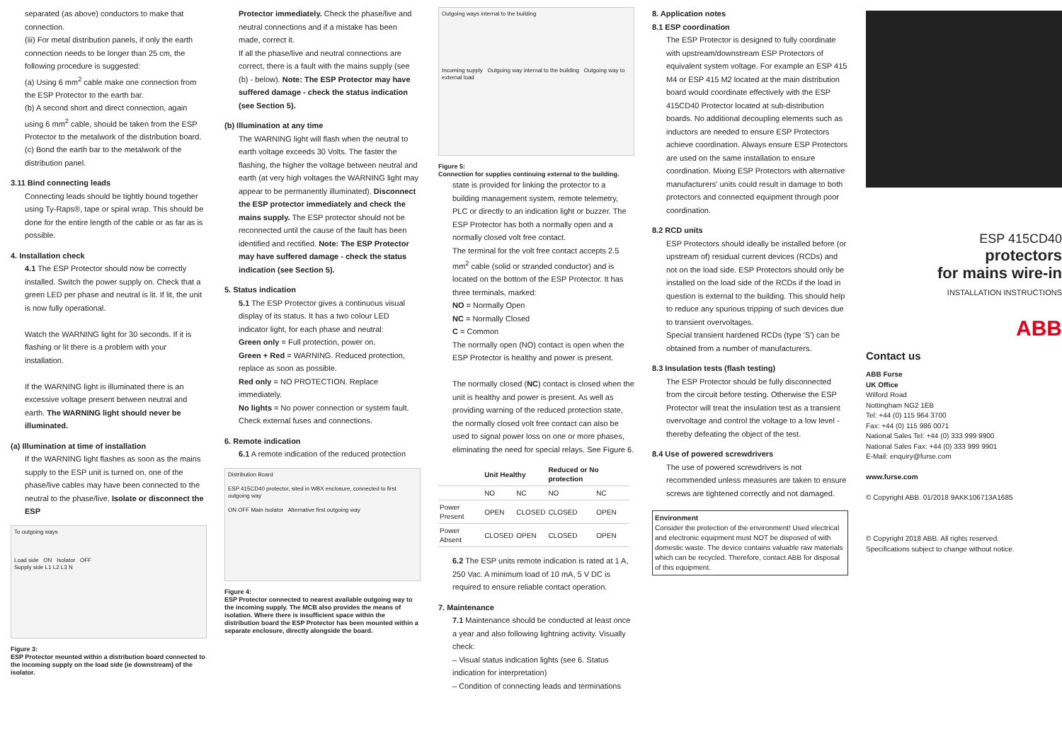separated (as above) conductors to make that connection.
(iii) For metal distribution panels, if only the earth connection needs to be longer than 25 cm, the following procedure is suggested:
(a) Using 6 mm<sup>2</sup> cable make one connection from the ESP Protector to the earth bar.
(b) A second short and direct connection, again using 6 mm<sup>2</sup> cable, should be taken from the ESP Protector to the metalwork of the distribution board.
(c) Bond the earth bar to the metalwork of the distribution panel.
3.11 Bind connecting leads
Connecting leads should be tightly bound together using Ty-Raps®, tape or spiral wrap. This should be done for the entire length of the cable or as far as is possible.
4. Installation check
4.1 The ESP Protector should now be correctly installed. Switch the power supply on. Check that a green LED per phase and neutral is lit. If lit, the unit is now fully operational.
Watch the WARNING light for 30 seconds. If it is flashing or lit there is a problem with your installation.
If the WARNING light is illuminated there is an excessive voltage present between neutral and earth. The WARNING light should never be illuminated.
(a) Illumination at time of installation
If the WARNING light flashes as soon as the mains supply to the ESP unit is turned on, one of the phase/live cables may have been connected to the neutral to the phase/live. Isolate or disconnect the ESP
To outgoing ways
Load side ON Isolator OFF
Supply side L1 L2 L3 N
Figure 3:
ESP Protector mounted within a distribution board connected to the incoming supply on the load side (ie downstream) of the isolator.
Protector immediately. Check the phase/live and neutral connections and if a mistake has been made, correct it.
If all the phase/live and neutral connections are correct, there is a fault with the mains supply (see (b) - below). Note: The ESP Protector may have suffered damage - check the status indication (see Section 5).
(b) Illumination at any time
The WARNING light will flash when the neutral to earth voltage exceeds 30 Volts. The faster the flashing, the higher the voltage between neutral and earth (at very high voltages the WARNING light may appear to be permanently illuminated). Disconnect the ESP protector immediately and check the mains supply. The ESP protector should not be reconnected until the cause of the fault has been identified and rectified. Note: The ESP Protector may have suffered damage - check the status indication (see Section 5).
5. Status indication
5.1 The ESP Protector gives a continuous visual display of its status. It has a two colour LED indicator light, for each phase and neutral:
Green only = Full protection, power on.
Green + Red = WARNING. Reduced protection, replace as soon as possible.
Red only = NO PROTECTION. Replace immediately.
No lights = No power connection or system fault. Check external fuses and connections.
6. Remote indication
6.1 A remote indication of the reduced protection
Distribution Board
ESP 415CD40 protector, sited in WBX enclosure, connected to first outgoing way
ON OFF Main Isolator Alternative first outgoing way
Figure 4:
ESP Protector connected to nearest available outgoing way to the incoming supply. The MCB also provides the means of isolation. Where there is insufficient space within the distribution board the ESP Protector has been mounted within a separate enclosure, directly alongside the board.
Outgoing ways internal to the building
Incoming supply Outgoing way internal to the building Outgoing way to external load
Figure 5:
Connection for supplies continuing external to the building.
state is provided for linking the protector to a building management system, remote telemetry, PLC or directly to an indication light or buzzer. The ESP Protector has both a normally open and a normally closed volt free contact.
The terminal for the volt free contact accepts 2.5 mm<sup>2</sup> cable (solid or stranded conductor) and is located on the bottom of the ESP Protector. It has three terminals, marked:
NO = Normally Open
NC = Normally Closed
C = Common
The normally open (NO) contact is open when the ESP Protector is healthy and power is present.
The normally closed (NC) contact is closed when the unit is healthy and power is present. As well as providing warning of the reduced protection state, the normally closed volt free contact can also be used to signal power loss on one or more phases, eliminating the need for special relays. See Figure 6.
| | Unit Healthy | | Reduced or No protection | |
| --- | --- | --- | --- | --- |
| | NO | NC | NO | NC |
| Power Present | OPEN | CLOSED | CLOSED | OPEN |
| Power Absent | CLOSED | OPEN | CLOSED | OPEN |
6.2 The ESP units remote indication is rated at 1 A, 250 Vac. A minimum load of 10 mA, 5 V DC is required to ensure reliable contact operation.
7. Maintenance
7.1 Maintenance should be conducted at least once a year and also following lightning activity. Visually check:
– Visual status indication lights (see 6. Status indication for interpretation)
– Condition of connecting leads and terminations
8. Application notes
8.1 ESP coordination
The ESP Protector is designed to fully coordinate with upstream/downstream ESP Protectors of equivalent system voltage. For example an ESP 415 M4 or ESP 415 M2 located at the main distribution board would coordinate effectively with the ESP 415CD40 Protector located at sub-distribution boards. No additional decoupling elements such as inductors are needed to ensure ESP Protectors achieve coordination. Always ensure ESP Protectors are used on the same installation to ensure coordination. Mixing ESP Protectors with alternative manufacturers' units could result in damage to both protectors and connected equipment through poor coordination.
8.2 RCD units
ESP Protectors should ideally be installed before (or upstream of) residual current devices (RCDs) and not on the load side. ESP Protectors should only be installed on the load side of the RCDs if the load in question is external to the building. This should help to reduce any spurious tripping of such devices due to transient overvoltages.
Special transient hardened RCDs (type 'S') can be obtained from a number of manufacturers.
8.3 Insulation tests (flash testing)
The ESP Protector should be fully disconnected from the circuit before testing. Otherwise the ESP Protector will treat the insulation test as a transient overvoltage and control the voltage to a low level - thereby defeating the object of the test.
8.4 Use of powered screwdrivers
The use of powered screwdrivers is not recommended unless measures are taken to ensure screws are tightened correctly and not damaged.
Environment
Consider the protection of the environment! Used electrical and electronic equipment must NOT be disposed of with domestic waste. The device contains valuable raw materials which can be recycled. Therefore, contact ABB for disposal of this equipment.
ESP 415CD40
protectors
for mains wire-in
INSTALLATION INSTRUCTIONS
ABB
Contact us
ABB Furse
UK Office
Wilford Road
Nottingham NG2 1EB
Tel: +44 (0) 115 964 3700
Fax: +44 (0) 115 986 0071
National Sales Tel: +44 (0) 333 999 9900
National Sales Fax: +44 (0) 333 999 9901
E-Mail: enquiry@furse.com
www.furse.com
© Copyright ABB. 01/2018 9AKK106713A1685
© Copyright 2018 ABB. All rights reserved.
Specifications subject to change without notice.